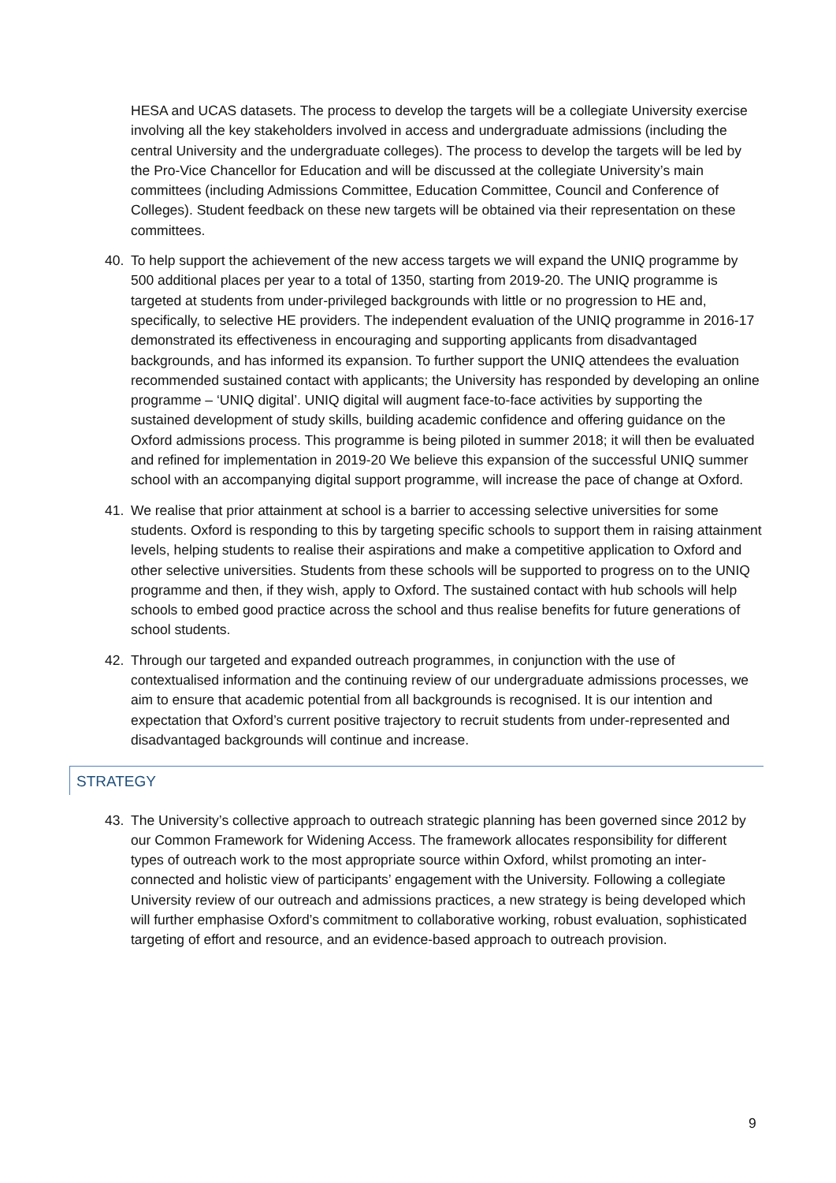HESA and UCAS datasets. The process to develop the targets will be a collegiate University exercise involving all the key stakeholders involved in access and undergraduate admissions (including the central University and the undergraduate colleges). The process to develop the targets will be led by the Pro-Vice Chancellor for Education and will be discussed at the collegiate University’s main committees (including Admissions Committee, Education Committee, Council and Conference of Colleges). Student feedback on these new targets will be obtained via their representation on these committees.
40. To help support the achievement of the new access targets we will expand the UNIQ programme by 500 additional places per year to a total of 1350, starting from 2019-20. The UNIQ programme is targeted at students from under-privileged backgrounds with little or no progression to HE and, specifically, to selective HE providers. The independent evaluation of the UNIQ programme in 2016-17 demonstrated its effectiveness in encouraging and supporting applicants from disadvantaged backgrounds, and has informed its expansion. To further support the UNIQ attendees the evaluation recommended sustained contact with applicants; the University has responded by developing an online programme – ‘UNIQ digital’. UNIQ digital will augment face-to-face activities by supporting the sustained development of study skills, building academic confidence and offering guidance on the Oxford admissions process. This programme is being piloted in summer 2018; it will then be evaluated and refined for implementation in 2019-20 We believe this expansion of the successful UNIQ summer school with an accompanying digital support programme, will increase the pace of change at Oxford.
41. We realise that prior attainment at school is a barrier to accessing selective universities for some students. Oxford is responding to this by targeting specific schools to support them in raising attainment levels, helping students to realise their aspirations and make a competitive application to Oxford and other selective universities. Students from these schools will be supported to progress on to the UNIQ programme and then, if they wish, apply to Oxford. The sustained contact with hub schools will help schools to embed good practice across the school and thus realise benefits for future generations of school students.
42. Through our targeted and expanded outreach programmes, in conjunction with the use of contextualised information and the continuing review of our undergraduate admissions processes, we aim to ensure that academic potential from all backgrounds is recognised. It is our intention and expectation that Oxford’s current positive trajectory to recruit students from under-represented and disadvantaged backgrounds will continue and increase.
STRATEGY
43. The University’s collective approach to outreach strategic planning has been governed since 2012 by our Common Framework for Widening Access. The framework allocates responsibility for different types of outreach work to the most appropriate source within Oxford, whilst promoting an inter-connected and holistic view of participants’ engagement with the University. Following a collegiate University review of our outreach and admissions practices, a new strategy is being developed which will further emphasise Oxford’s commitment to collaborative working, robust evaluation, sophisticated targeting of effort and resource, and an evidence-based approach to outreach provision.
9